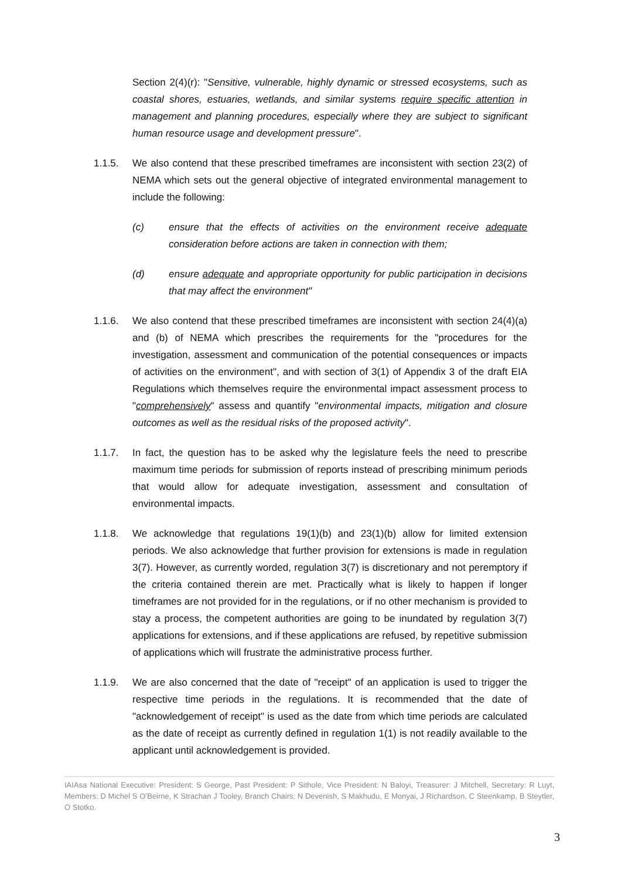Section 2(4)(r): "Sensitive, vulnerable, highly dynamic or stressed ecosystems, such as coastal shores, estuaries, wetlands, and similar systems require specific attention in management and planning procedures, especially where they are subject to significant human resource usage and development pressure".
1.1.5. We also contend that these prescribed timeframes are inconsistent with section 23(2) of NEMA which sets out the general objective of integrated environmental management to include the following:
(c) ensure that the effects of activities on the environment receive adequate consideration before actions are taken in connection with them;
(d) ensure adequate and appropriate opportunity for public participation in decisions that may affect the environment"
1.1.6. We also contend that these prescribed timeframes are inconsistent with section 24(4)(a) and (b) of NEMA which prescribes the requirements for the "procedures for the investigation, assessment and communication of the potential consequences or impacts of activities on the environment", and with section of 3(1) of Appendix 3 of the draft EIA Regulations which themselves require the environmental impact assessment process to "comprehensively" assess and quantify "environmental impacts, mitigation and closure outcomes as well as the residual risks of the proposed activity".
1.1.7. In fact, the question has to be asked why the legislature feels the need to prescribe maximum time periods for submission of reports instead of prescribing minimum periods that would allow for adequate investigation, assessment and consultation of environmental impacts.
1.1.8. We acknowledge that regulations 19(1)(b) and 23(1)(b) allow for limited extension periods. We also acknowledge that further provision for extensions is made in regulation 3(7). However, as currently worded, regulation 3(7) is discretionary and not peremptory if the criteria contained therein are met. Practically what is likely to happen if longer timeframes are not provided for in the regulations, or if no other mechanism is provided to stay a process, the competent authorities are going to be inundated by regulation 3(7) applications for extensions, and if these applications are refused, by repetitive submission of applications which will frustrate the administrative process further.
1.1.9. We are also concerned that the date of "receipt" of an application is used to trigger the respective time periods in the regulations. It is recommended that the date of "acknowledgement of receipt" is used as the date from which time periods are calculated as the date of receipt as currently defined in regulation 1(1) is not readily available to the applicant until acknowledgement is provided.
IAIAsa National Executive: President: S George, Past President: P Sithole, Vice President: N Baloyi, Treasurer: J Mitchell, Secretary: R Luyt, Members: D Michel S O’Beirne, K Strachan J Tooley, Branch Chairs: N Devenish, S Makhudu, E Monyai, J Richardson, C Steenkamp, B Steytler, O Stotko.
3